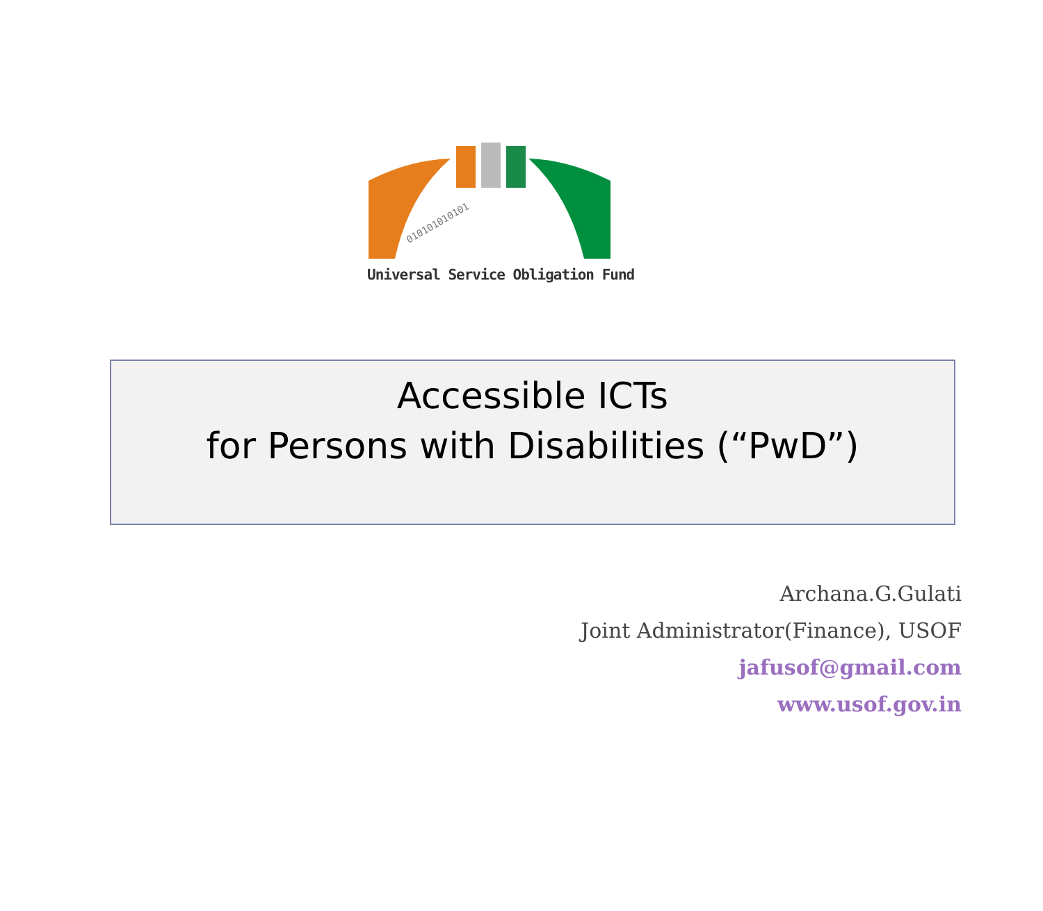010101010101
Universal Service Obligation Fund
Accessible ICTs
for Persons with Disabilities (“PwD”)
Archana.G.Gulati
Joint Administrator(Finance), USOF
jafusof@gmail.com
www.usof.gov.in